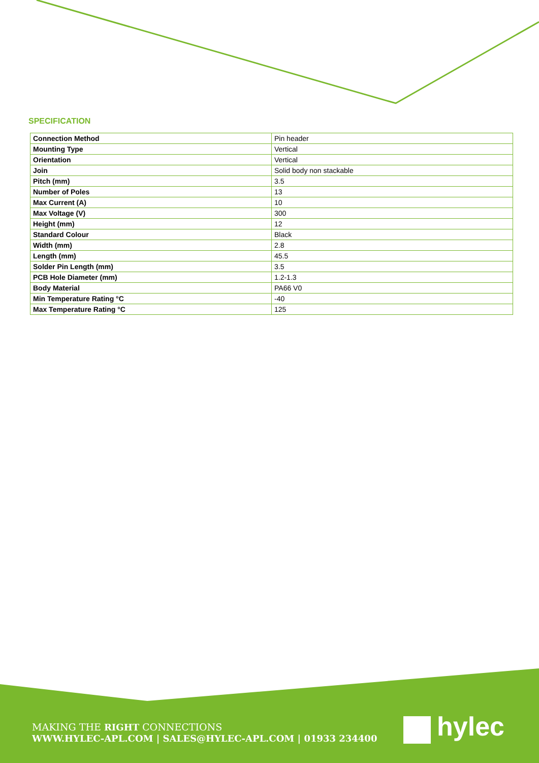SPECIFICATION
| Connection Method | Pin header |
| Mounting Type | Vertical |
| Orientation | Vertical |
| Join | Solid body non stackable |
| Pitch (mm) | 3.5 |
| Number of Poles | 13 |
| Max Current (A) | 10 |
| Max Voltage (V) | 300 |
| Height (mm) | 12 |
| Standard Colour | Black |
| Width (mm) | 2.8 |
| Length (mm) | 45.5 |
| Solder Pin Length (mm) | 3.5 |
| PCB Hole Diameter (mm) | 1.2-1.3 |
| Body Material | PA66 V0 |
| Min Temperature Rating °C | -40 |
| Max Temperature Rating °C | 125 |
MAKING THE RIGHT CONNECTIONS
WWW.HYLEC-APL.COM | SALES@HYLEC-APL.COM | 01933 234400
hylec